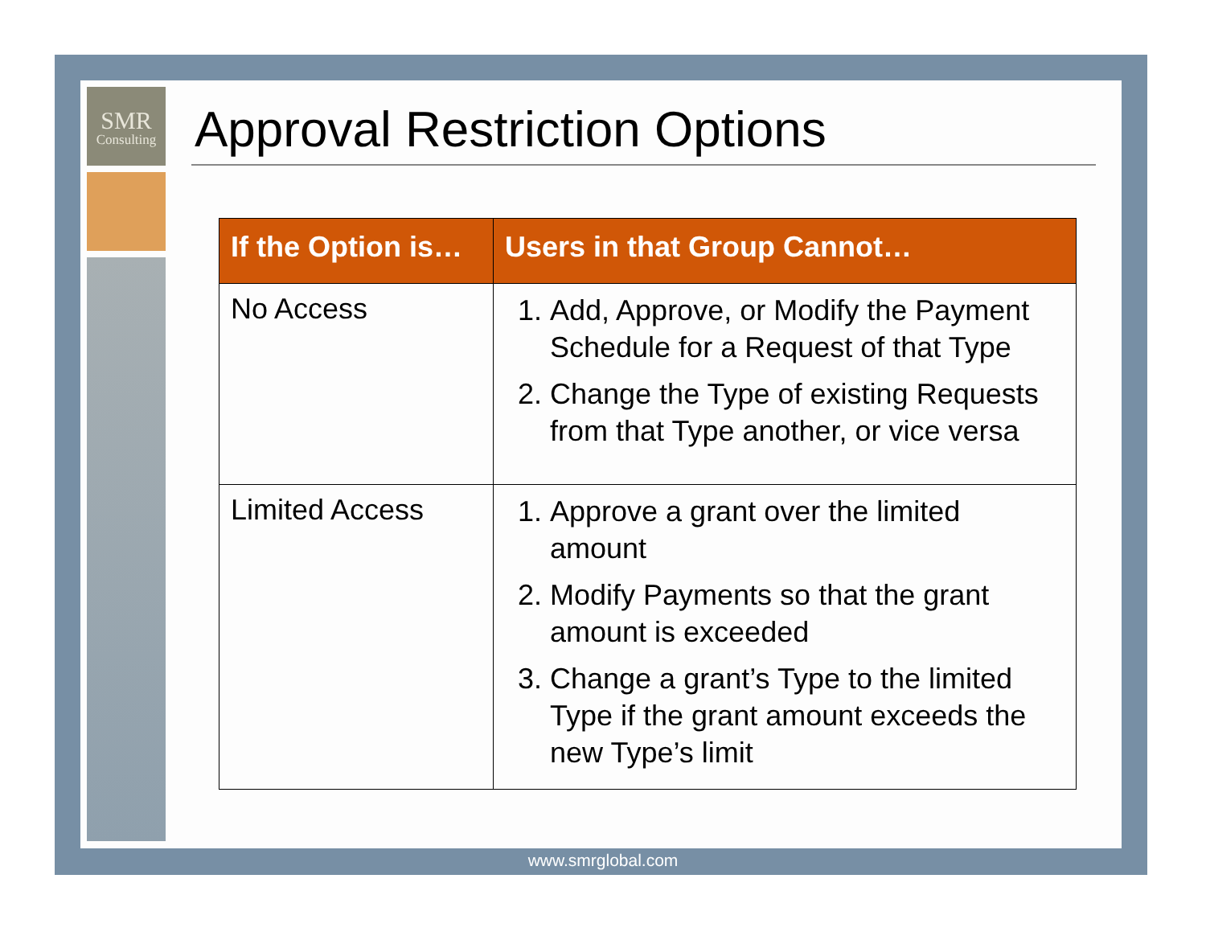SMR
Consulting
Approval Restriction Options
| If the Option is… | Users in that Group Cannot… |
| --- | --- |
| No Access | 1. Add, Approve, or Modify the Payment Schedule for a Request of that Type 2. Change the Type of existing Requests from that Type another, or vice versa |
| Limited Access | 1. Approve a grant over the limited amount 2. Modify Payments so that the grant amount is exceeded 3. Change a grant’s Type to the limited Type if the grant amount exceeds the new Type’s limit |
www.smrglobal.com